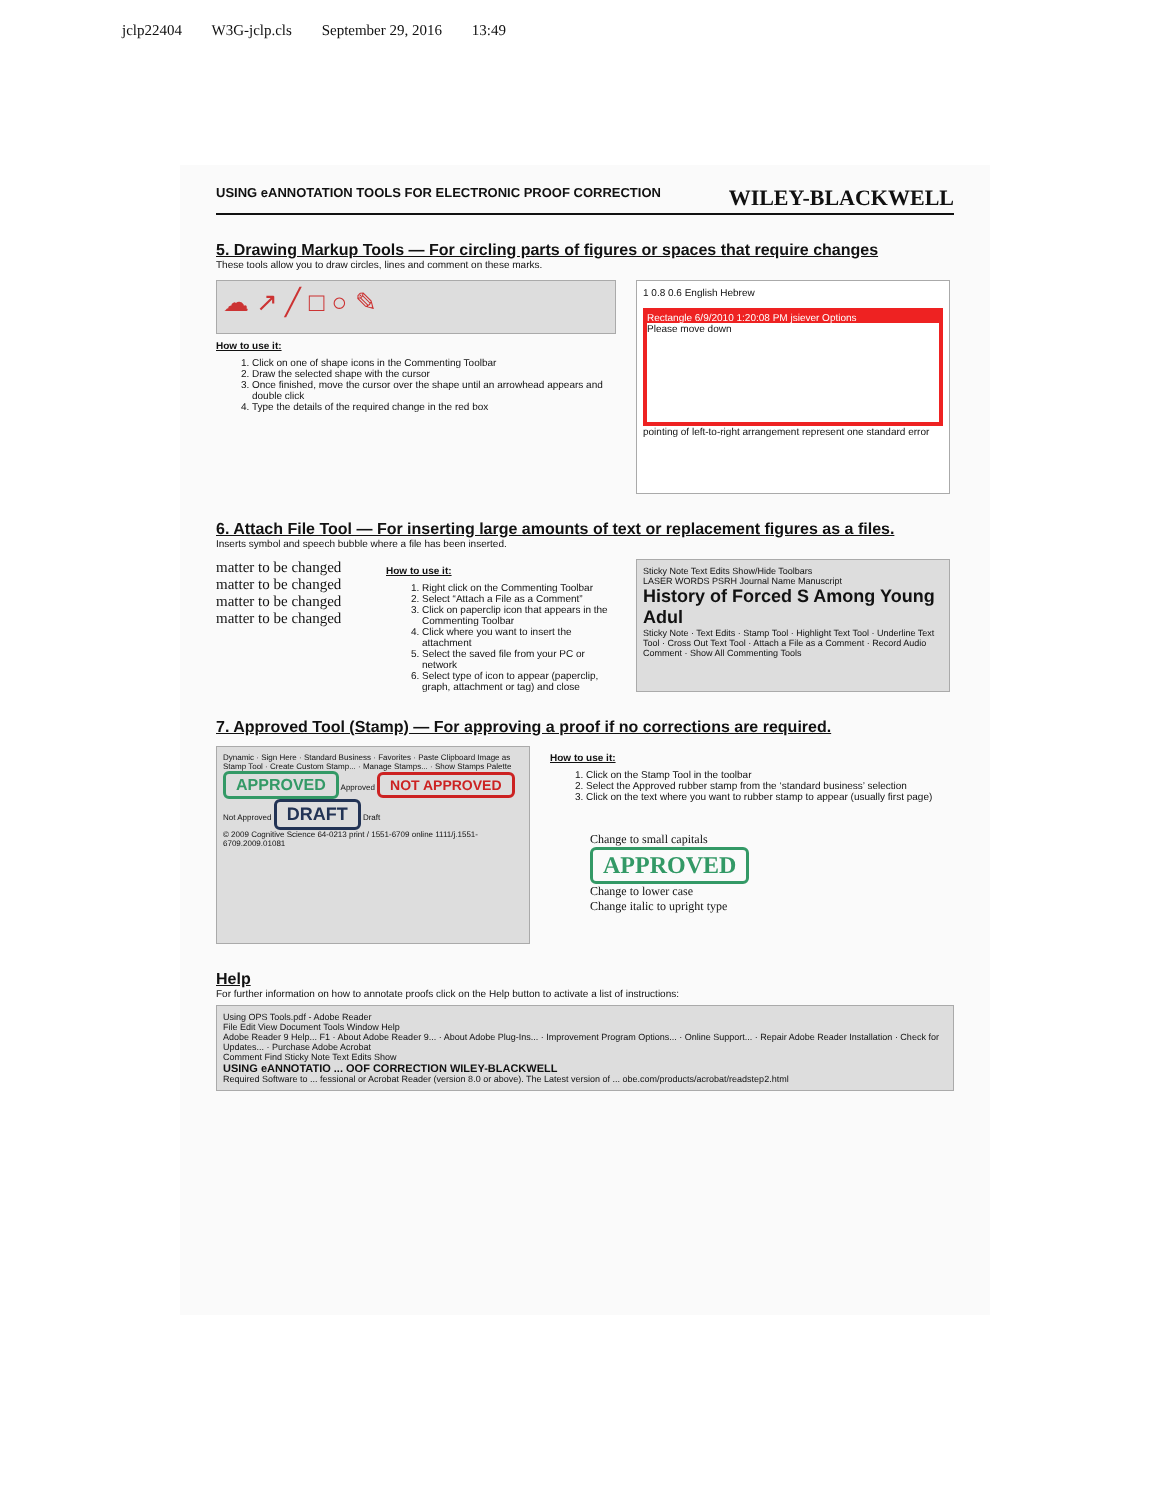jclp22404 W3G-jclp.cls September 29, 2016 13:49
USING eANNOTATION TOOLS FOR ELECTRONIC PROOF CORRECTION WILEY-BLACKWELL
5. Drawing Markup Tools — For circling parts of figures or spaces that require changes
These tools allow you to draw circles, lines and comment on these marks.
☁ ↗ ╱ □ ○ ✎
How to use it:
1. Click on one of shape icons in the Commenting Toolbar
2. Draw the selected shape with the cursor
3. Once finished, move the cursor over the shape until an arrowhead appears and double click
4. Type the details of the required change in the red box
1 0.8 0.6 English Hebrew
Rectangle 6/9/2010 1:20:08 PM jsiever Options
Please move down
pointing of left-to-right arrangement represent one standard error
6. Attach File Tool — For inserting large amounts of text or replacement figures as a files.
Inserts symbol and speech bubble where a file has been inserted.
matter to be changed
matter to be changed
matter to be changed
matter to be changed
How to use it:
1. Right click on the Commenting Toolbar
2. Select “Attach a File as a Comment”
3. Click on paperclip icon that appears in the Commenting Toolbar
4. Click where you want to insert the attachment
5. Select the saved file from your PC or network
6. Select type of icon to appear (paperclip, graph, attachment or tag) and close
Sticky Note Text Edits Show/Hide Toolbars
LASER WORDS PSRH Journal Name Manuscript
History of Forced S Among Young Adul
Sticky Note · Text Edits · Stamp Tool · Highlight Text Tool · Underline Text Tool · Cross Out Text Tool · Attach a File as a Comment · Record Audio Comment · Show All Commenting Tools
7. Approved Tool (Stamp) — For approving a proof if no corrections are required.
Dynamic · Sign Here · Standard Business · Favorites · Paste Clipboard Image as Stamp Tool · Create Custom Stamp... · Manage Stamps... · Show Stamps Palette
APPROVED Approved NOT APPROVED Not Approved DRAFT Draft
© 2009 Cognitive Science 64-0213 print / 1551-6709 online 1111/j.1551-6709.2009.01081
How to use it:
1. Click on the Stamp Tool in the toolbar
2. Select the Approved rubber stamp from the ‘standard business’ selection
3. Click on the text where you want to rubber stamp to appear (usually first page)
Change to small capitals
APPROVED
Change to lower case
Change italic to upright type
Help
For further information on how to annotate proofs click on the Help button to activate a list of instructions:
Using OPS Tools.pdf - Adobe Reader
File Edit View Document Tools Window Help
Adobe Reader 9 Help... F1 · About Adobe Reader 9... · About Adobe Plug-Ins... · Improvement Program Options... · Online Support... · Repair Adobe Reader Installation · Check for Updates... · Purchase Adobe Acrobat
Comment Find Sticky Note Text Edits Show
USING eANNOTATIO ... OOF CORRECTION WILEY-BLACKWELL
Required Software to ... fessional or Acrobat Reader (version 8.0 or above). The Latest version of ... obe.com/products/acrobat/readstep2.html